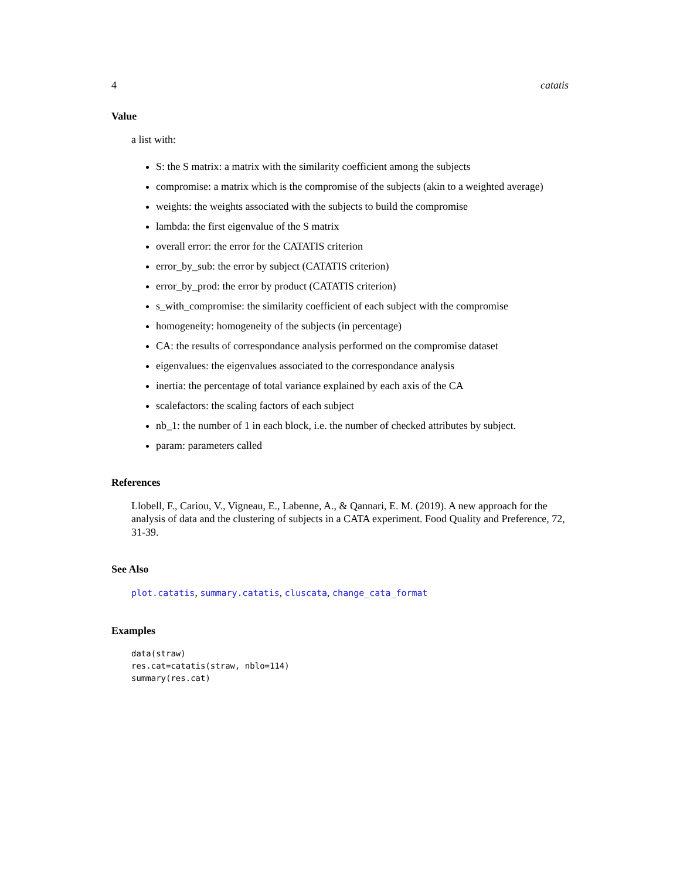4 catatis
Value
a list with:
S: the S matrix: a matrix with the similarity coefficient among the subjects
compromise: a matrix which is the compromise of the subjects (akin to a weighted average)
weights: the weights associated with the subjects to build the compromise
lambda: the first eigenvalue of the S matrix
overall error: the error for the CATATIS criterion
error_by_sub: the error by subject (CATATIS criterion)
error_by_prod: the error by product (CATATIS criterion)
s_with_compromise: the similarity coefficient of each subject with the compromise
homogeneity: homogeneity of the subjects (in percentage)
CA: the results of correspondance analysis performed on the compromise dataset
eigenvalues: the eigenvalues associated to the correspondance analysis
inertia: the percentage of total variance explained by each axis of the CA
scalefactors: the scaling factors of each subject
nb_1: the number of 1 in each block, i.e. the number of checked attributes by subject.
param: parameters called
References
Llobell, F., Cariou, V., Vigneau, E., Labenne, A., & Qannari, E. M. (2019). A new approach for the analysis of data and the clustering of subjects in a CATA experiment. Food Quality and Preference, 72, 31-39.
See Also
plot.catatis, summary.catatis, cluscata, change_cata_format
Examples
data(straw)
res.cat=catatis(straw, nblo=114)
summary(res.cat)